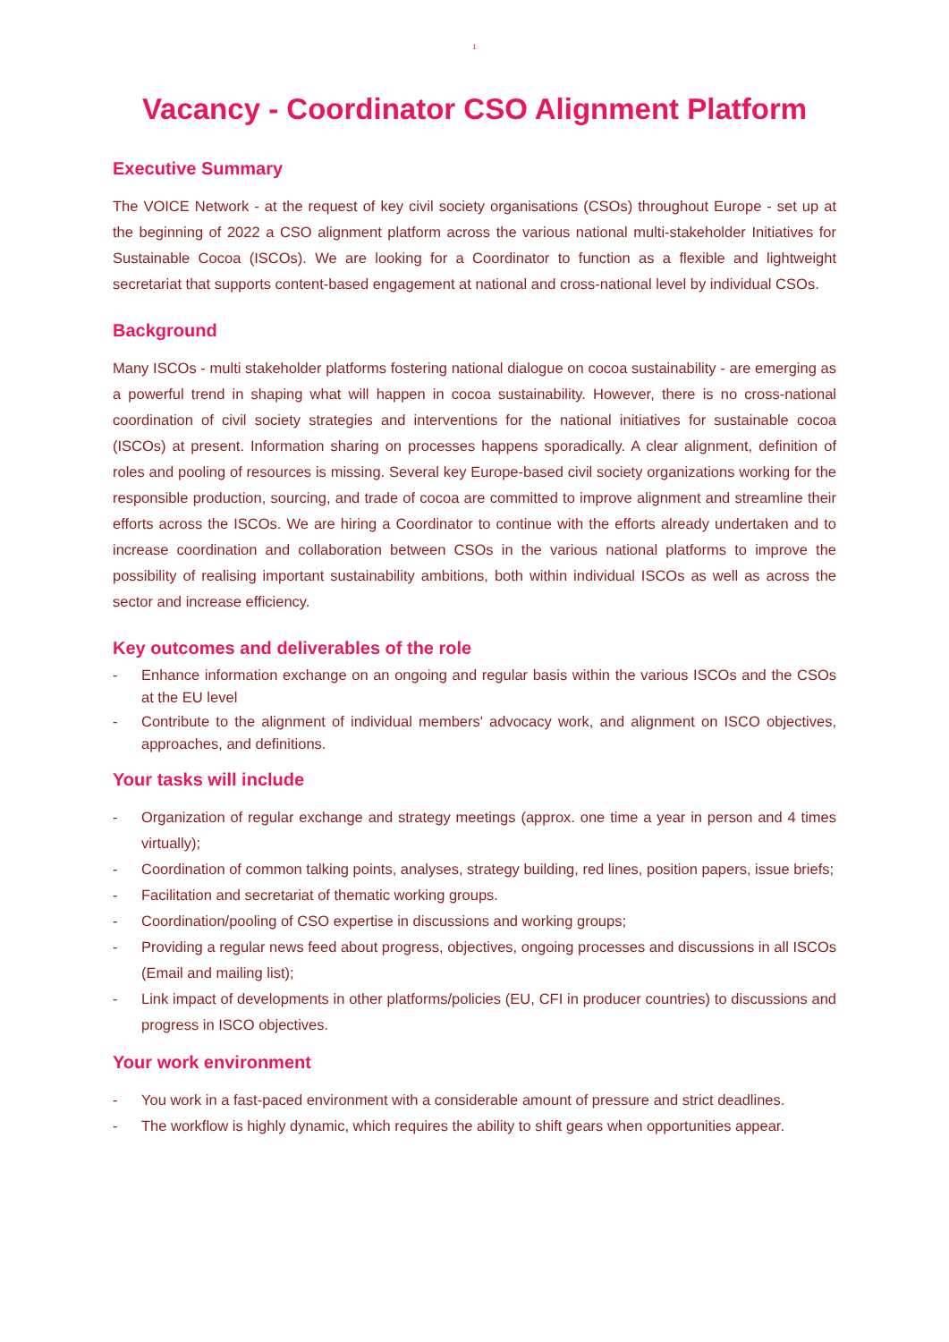1
Vacancy - Coordinator CSO Alignment Platform
Executive Summary
The VOICE Network - at the request of key civil society organisations (CSOs) throughout Europe - set up at the beginning of 2022 a CSO alignment platform across the various national multi-stakeholder Initiatives for Sustainable Cocoa (ISCOs). We are looking for a Coordinator to function as a flexible and lightweight secretariat that supports content-based engagement at national and cross-national level by individual CSOs.
Background
Many ISCOs - multi stakeholder platforms fostering national dialogue on cocoa sustainability - are emerging as a powerful trend in shaping what will happen in cocoa sustainability. However, there is no cross-national coordination of civil society strategies and interventions for the national initiatives for sustainable cocoa (ISCOs) at present. Information sharing on processes happens sporadically. A clear alignment, definition of roles and pooling of resources is missing. Several key Europe-based civil society organizations working for the responsible production, sourcing, and trade of cocoa are committed to improve alignment and streamline their efforts across the ISCOs. We are hiring a Coordinator to continue with the efforts already undertaken and to increase coordination and collaboration between CSOs in the various national platforms to improve the possibility of realising important sustainability ambitions, both within individual ISCOs as well as across the sector and increase efficiency.
Key outcomes and deliverables of the role
- Enhance information exchange on an ongoing and regular basis within the various ISCOs and the CSOs at the EU level
- Contribute to the alignment of individual members' advocacy work, and alignment on ISCO objectives, approaches, and definitions.
Your tasks will include
- Organization of regular exchange and strategy meetings (approx. one time a year in person and 4 times virtually);
- Coordination of common talking points, analyses, strategy building, red lines, position papers, issue briefs;
- Facilitation and secretariat of thematic working groups.
- Coordination/pooling of CSO expertise in discussions and working groups;
- Providing a regular news feed about progress, objectives, ongoing processes and discussions in all ISCOs (Email and mailing list);
- Link impact of developments in other platforms/policies (EU, CFI in producer countries) to discussions and progress in ISCO objectives.
Your work environment
- You work in a fast-paced environment with a considerable amount of pressure and strict deadlines.
- The workflow is highly dynamic, which requires the ability to shift gears when opportunities appear.